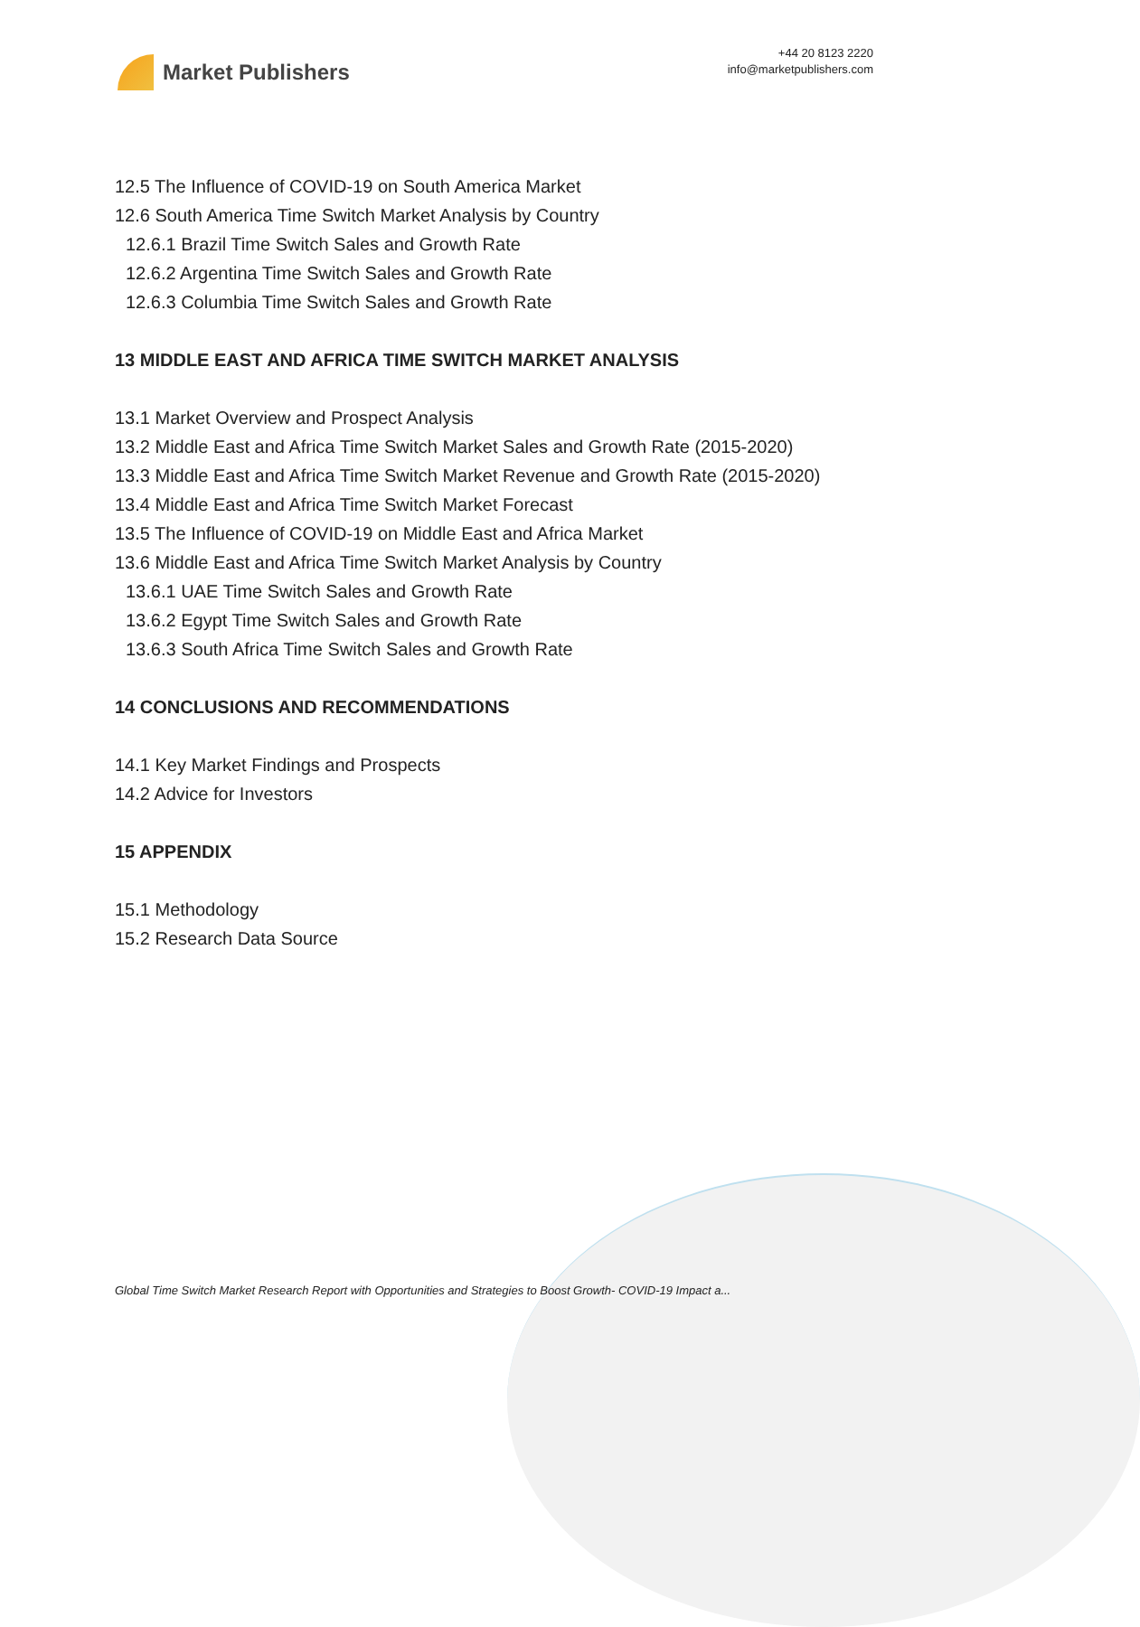Market Publishers
+44 20 8123 2220
info@marketpublishers.com
12.5 The Influence of COVID-19 on South America Market
12.6 South America Time Switch Market Analysis by Country
12.6.1 Brazil Time Switch Sales and Growth Rate
12.6.2 Argentina Time Switch Sales and Growth Rate
12.6.3 Columbia Time Switch Sales and Growth Rate
13 MIDDLE EAST AND AFRICA TIME SWITCH MARKET ANALYSIS
13.1 Market Overview and Prospect Analysis
13.2 Middle East and Africa Time Switch Market Sales and Growth Rate (2015-2020)
13.3 Middle East and Africa Time Switch Market Revenue and Growth Rate (2015-2020)
13.4 Middle East and Africa Time Switch Market Forecast
13.5 The Influence of COVID-19 on Middle East and Africa Market
13.6 Middle East and Africa Time Switch Market Analysis by Country
13.6.1 UAE Time Switch Sales and Growth Rate
13.6.2 Egypt Time Switch Sales and Growth Rate
13.6.3 South Africa Time Switch Sales and Growth Rate
14 CONCLUSIONS AND RECOMMENDATIONS
14.1 Key Market Findings and Prospects
14.2 Advice for Investors
15 APPENDIX
15.1 Methodology
15.2 Research Data Source
Global Time Switch Market Research Report with Opportunities and Strategies to Boost Growth- COVID-19 Impact a...